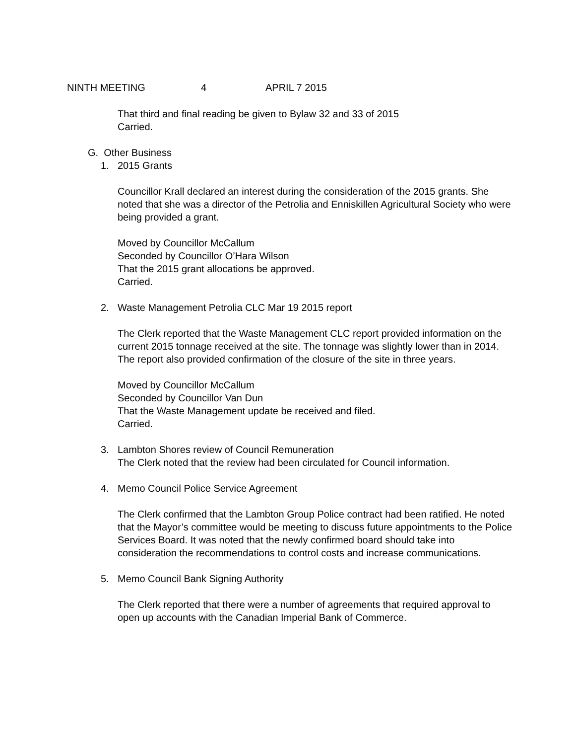NINTH MEETING 4 APRIL 7 2015
That third and final reading be given to Bylaw 32 and 33 of 2015
Carried.
G. Other Business
1. 2015 Grants
Councillor Krall declared an interest during the consideration of the 2015 grants. She noted that she was a director of the Petrolia and Enniskillen Agricultural Society who were being provided a grant.
Moved by Councillor McCallum
Seconded by Councillor O’Hara Wilson
That the 2015 grant allocations be approved.
Carried.
2. Waste Management Petrolia CLC Mar 19 2015 report
The Clerk reported that the Waste Management CLC report provided information on the current 2015 tonnage received at the site. The tonnage was slightly lower than in 2014. The report also provided confirmation of the closure of the site in three years.
Moved by Councillor McCallum
Seconded by Councillor Van Dun
That the Waste Management update be received and filed.
Carried.
3. Lambton Shores review of Council Remuneration
The Clerk noted that the review had been circulated for Council information.
4. Memo Council Police Service Agreement
The Clerk confirmed that the Lambton Group Police contract had been ratified. He noted that the Mayor’s committee would be meeting to discuss future appointments to the Police Services Board. It was noted that the newly confirmed board should take into consideration the recommendations to control costs and increase communications.
5. Memo Council Bank Signing Authority
The Clerk reported that there were a number of agreements that required approval to open up accounts with the Canadian Imperial Bank of Commerce.